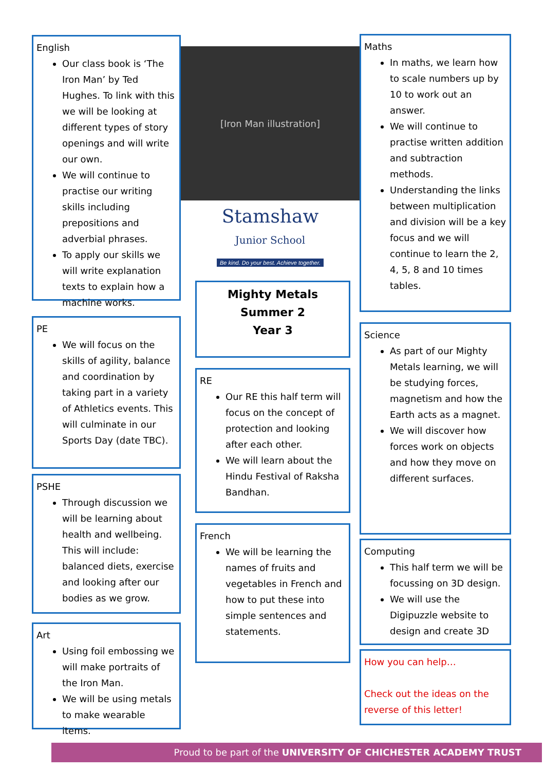English
Our class book is ‘The Iron Man’ by Ted Hughes. To link with this we will be looking at different types of story openings and will write our own.
We will continue to practise our writing skills including prepositions and adverbial phrases.
To apply our skills we will write explanation texts to explain how a machine works.
PE
We will focus on the skills of agility, balance and coordination by taking part in a variety of Athletics events. This will culminate in our Sports Day (date TBC).
PSHE
Through discussion we will be learning about health and wellbeing. This will include: balanced diets, exercise and looking after our bodies as we grow.
Art
Using foil embossing we will make portraits of the Iron Man.
We will be using metals to make wearable items.
[Iron Man illustration]
Stamshaw
Junior School
Be kind. Do your best. Achieve together.
Mighty Metals
Summer 2
Year 3
RE
Our RE this half term will focus on the concept of protection and looking after each other.
We will learn about the Hindu Festival of Raksha Bandhan.
French
We will be learning the names of fruits and vegetables in French and how to put these into simple sentences and statements.
Maths
In maths, we learn how to scale numbers up by 10 to work out an answer.
We will continue to practise written addition and subtraction methods.
Understanding the links between multiplication and division will be a key focus and we will continue to learn the 2, 4, 5, 8 and 10 times tables.
Science
As part of our Mighty Metals learning, we will be studying forces, magnetism and how the Earth acts as a magnet.
We will discover how forces work on objects and how they move on different surfaces.
Computing
This half term we will be focussing on 3D design.
We will use the Digipuzzle website to design and create 3D
How you can help…
Check out the ideas on the reverse of this letter!
Proud to be part of the UNIVERSITY OF CHICHESTER ACADEMY TRUST